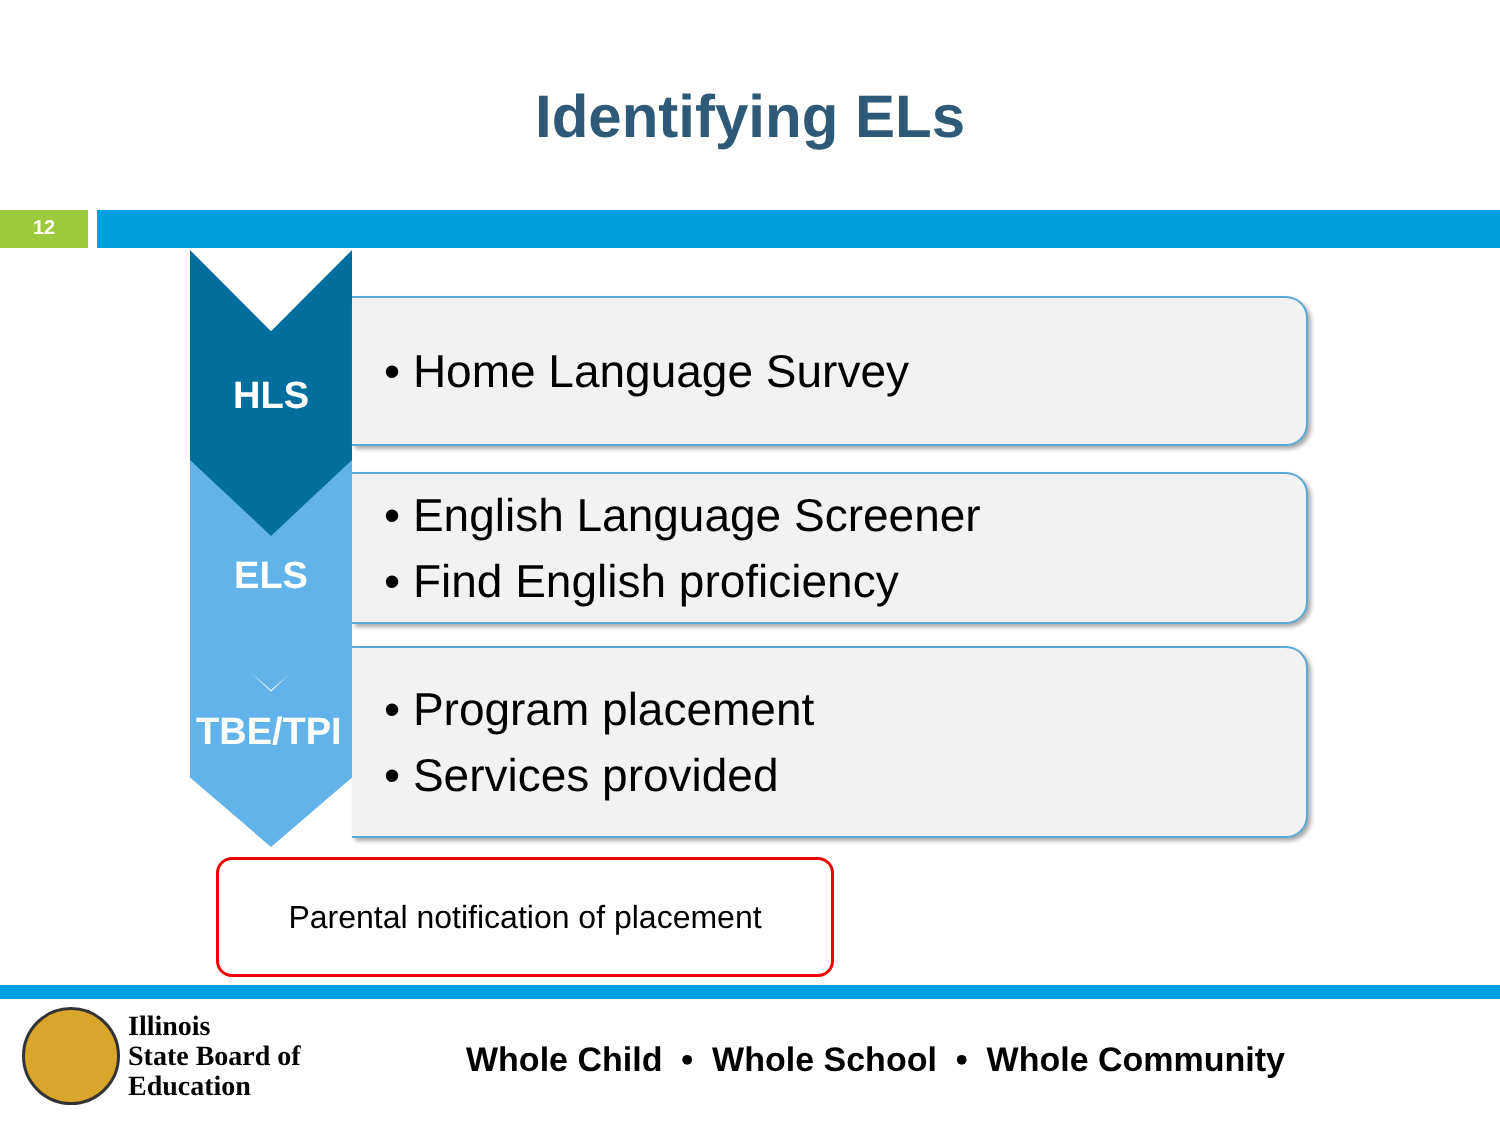Identifying ELs
12
HLS
ELS
TBE/TPI
• Home Language Survey
• English Language Screener
• Find English proficiency
• Program placement
• Services provided
Parental notification of placement
Illinois
State Board of
Education
Whole Child • Whole School • Whole Community